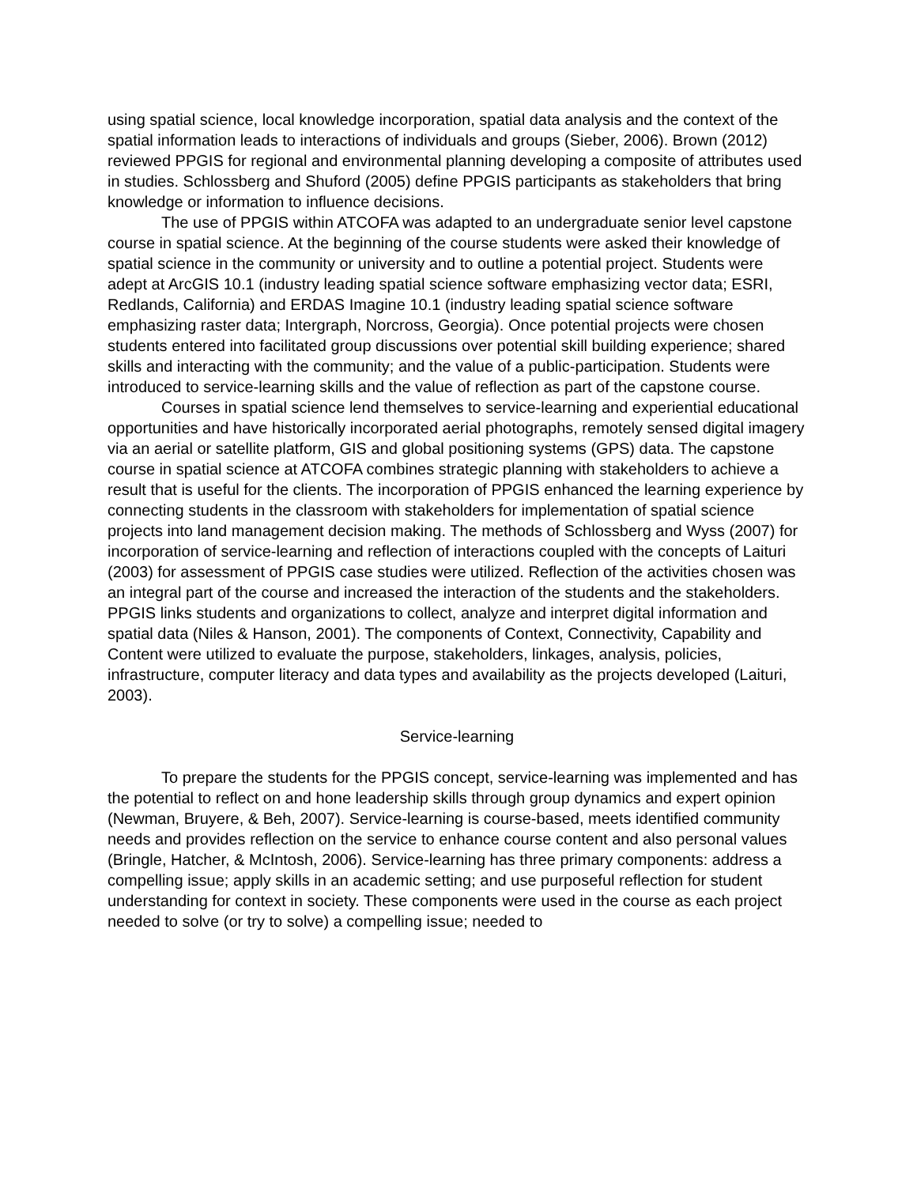using spatial science, local knowledge incorporation, spatial data analysis and the context of the spatial information leads to interactions of individuals and groups (Sieber, 2006). Brown (2012) reviewed PPGIS for regional and environmental planning developing a composite of attributes used in studies. Schlossberg and Shuford (2005) define PPGIS participants as stakeholders that bring knowledge or information to influence decisions.
The use of PPGIS within ATCOFA was adapted to an undergraduate senior level capstone course in spatial science. At the beginning of the course students were asked their knowledge of spatial science in the community or university and to outline a potential project. Students were adept at ArcGIS 10.1 (industry leading spatial science software emphasizing vector data; ESRI, Redlands, California) and ERDAS Imagine 10.1 (industry leading spatial science software emphasizing raster data; Intergraph, Norcross, Georgia). Once potential projects were chosen students entered into facilitated group discussions over potential skill building experience; shared skills and interacting with the community; and the value of a public-participation. Students were introduced to service-learning skills and the value of reflection as part of the capstone course.
Courses in spatial science lend themselves to service-learning and experiential educational opportunities and have historically incorporated aerial photographs, remotely sensed digital imagery via an aerial or satellite platform, GIS and global positioning systems (GPS) data. The capstone course in spatial science at ATCOFA combines strategic planning with stakeholders to achieve a result that is useful for the clients. The incorporation of PPGIS enhanced the learning experience by connecting students in the classroom with stakeholders for implementation of spatial science projects into land management decision making. The methods of Schlossberg and Wyss (2007) for incorporation of service-learning and reflection of interactions coupled with the concepts of Laituri (2003) for assessment of PPGIS case studies were utilized. Reflection of the activities chosen was an integral part of the course and increased the interaction of the students and the stakeholders. PPGIS links students and organizations to collect, analyze and interpret digital information and spatial data (Niles & Hanson, 2001). The components of Context, Connectivity, Capability and Content were utilized to evaluate the purpose, stakeholders, linkages, analysis, policies, infrastructure, computer literacy and data types and availability as the projects developed (Laituri, 2003).
Service-learning
To prepare the students for the PPGIS concept, service-learning was implemented and has the potential to reflect on and hone leadership skills through group dynamics and expert opinion (Newman, Bruyere, & Beh, 2007). Service-learning is course-based, meets identified community needs and provides reflection on the service to enhance course content and also personal values (Bringle, Hatcher, & McIntosh, 2006). Service-learning has three primary components: address a compelling issue; apply skills in an academic setting; and use purposeful reflection for student understanding for context in society. These components were used in the course as each project needed to solve (or try to solve) a compelling issue; needed to